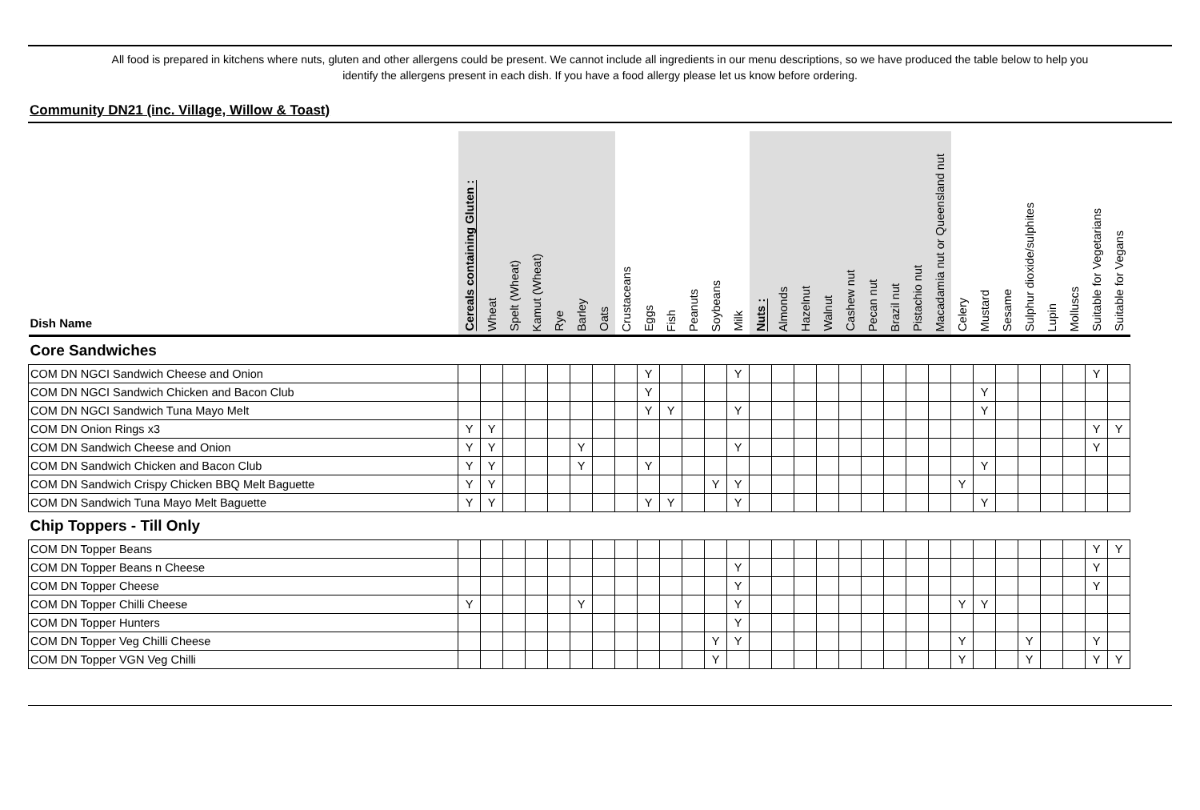All food is prepared in kitchens where nuts, gluten and other allergens could be present. We cannot include all ingredients in our menu descriptions, so we have produced the table below to help you
identify the allergens present in each dish. If you have a food allergy please let us know before ordering.
Community DN21 (inc. Village, Willow & Toast)
| Dish Name | Cereals containing Gluten : | Wheat | Spelt (Wheat) | Kamut (Wheat) | Rye | Barley | Oats | Crustaceans | Eggs | Fish | Peanuts | Soybeans | Milk | Nuts : | Almonds | Hazelnut | Walnut | Cashew nut | Pecan nut | Brazil nut | Pistachio nut | Macadamia nut or Queensland nut | Celery | Mustard | Sesame | Sulphur dioxide/sulphites | Lupin | Molluscs | Suitable for Vegetarians | Suitable for Vegans |
| --- | --- | --- | --- | --- | --- | --- | --- | --- | --- | --- | --- | --- | --- | --- | --- | --- | --- | --- | --- | --- | --- | --- | --- | --- | --- | --- | --- | --- | --- | --- |
| Core Sandwiches | | | | | | | | | | | | | | | | | | | | | | | | | | | | | | |
| COM DN NGCI Sandwich Cheese and Onion | | | | | | | | | Y | | | | Y | | | | | | | | | | | | | | | | Y | |
| COM DN NGCI Sandwich Chicken and Bacon Club | | | | | | | | | Y | | | | | | | | | | | | | | | Y | | | | | | |
| COM DN NGCI Sandwich Tuna Mayo Melt | | | | | | | | | Y | Y | | | Y | | | | | | | | | | | Y | | | | | | |
| COM DN Onion Rings x3 | Y | Y | | | | | | | | | | | | | | | | | | | | | | | | | | | Y | Y |
| COM DN Sandwich Cheese and Onion | Y | Y | | | | Y | | | | | | | Y | | | | | | | | | | | | | | | | Y | |
| COM DN Sandwich Chicken and Bacon Club | Y | Y | | | | Y | | | Y | | | | | | | | | | | | | | | Y | | | | | | |
| COM DN Sandwich Crispy Chicken BBQ Melt Baguette | Y | Y | | | | | | | | | | Y | Y | | | | | | | | | | Y | | | | | | | |
| COM DN Sandwich Tuna Mayo Melt Baguette | Y | Y | | | | | | | Y | Y | | | Y | | | | | | | | | | | Y | | | | | | |
| Chip Toppers - Till Only | | | | | | | | | | | | | | | | | | | | | | | | | | | | | | |
| COM DN Topper Beans | | | | | | | | | | | | | | | | | | | | | | | | | | | | | Y | Y |
| COM DN Topper Beans n Cheese | | | | | | | | | | | | | Y | | | | | | | | | | | | | | | | Y | |
| COM DN Topper Cheese | | | | | | | | | | | | | Y | | | | | | | | | | | | | | | | Y | |
| COM DN Topper Chilli Cheese | Y | | | | | Y | | | | | | | Y | | | | | | | | | | Y | Y | | | | | | |
| COM DN Topper Hunters | | | | | | | | | | | | | Y | | | | | | | | | | | | | | | | | |
| COM DN Topper Veg Chilli Cheese | | | | | | | | | | | | Y | Y | | | | | | | | | | Y | | | Y | | | Y | |
| COM DN Topper VGN Veg Chilli | | | | | | | | | | | | Y | | | | | | | | | | | Y | | | Y | | | Y | Y |